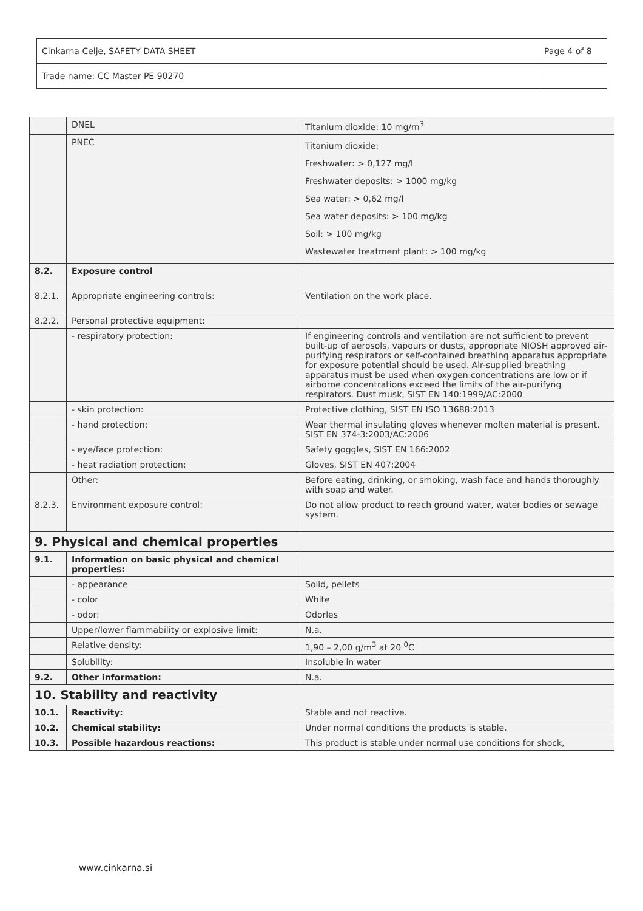| Cinkarna Celje, SAFETY DATA SHEET | Page 4 of 8 |
| Trade name: CC Master PE 90270 | |
| | DNEL | Titanium dioxide: 10 mg/m<sup>3</sup> |
| | PNEC | Titanium dioxide: Freshwater: > 0,127 mg/l Freshwater deposits: > 1000 mg/kg Sea water: > 0,62 mg/l Sea water deposits: > 100 mg/kg Soil: > 100 mg/kg Wastewater treatment plant: > 100 mg/kg |
| 8.2. | Exposure control | |
| 8.2.1. | Appropriate engineering controls: | Ventilation on the work place. |
| 8.2.2. | Personal protective equipment: | |
| | - respiratory protection: | If engineering controls and ventilation are not sufficient to prevent built-up of aerosols, vapours or dusts, appropriate NIOSH approved air-purifying respirators or self-contained breathing apparatus appropriate for exposure potential should be used. Air-supplied breathing apparatus must be used when oxygen concentrations are low or if airborne concentrations exceed the limits of the air-purifyng respirators. Dust musk, SIST EN 140:1999/AC:2000 |
| | - skin protection: | Protective clothing, SIST EN ISO 13688:2013 |
| | - hand protection: | Wear thermal insulating gloves whenever molten material is present. SIST EN 374-3:2003/AC:2006 |
| | - eye/face protection: | Safety goggles, SIST EN 166:2002 |
| | - heat radiation protection: | Gloves, SIST EN 407:2004 |
| | Other: | Before eating, drinking, or smoking, wash face and hands thoroughly with soap and water. |
| 8.2.3. | Environment exposure control: | Do not allow product to reach ground water, water bodies or sewage system. |
| 9. Physical and chemical properties | | |
| 9.1. | Information on basic physical and chemical properties: | |
| | - appearance | Solid, pellets |
| | - color | White |
| | - odor: | Odorles |
| | Upper/lower flammability or explosive limit: | N.a. |
| | Relative density: | 1,90 – 2,00 g/m<sup>3</sup> at 20 <sup>0</sup>C |
| | Solubility: | Insoluble in water |
| 9.2. | Other information: | N.a. |
| 10. Stability and reactivity | | |
| 10.1. | Reactivity: | Stable and not reactive. |
| 10.2. | Chemical stability: | Under normal conditions the products is stable. |
| 10.3. | Possible hazardous reactions: | This product is stable under normal use conditions for shock, |
www.cinkarna.si